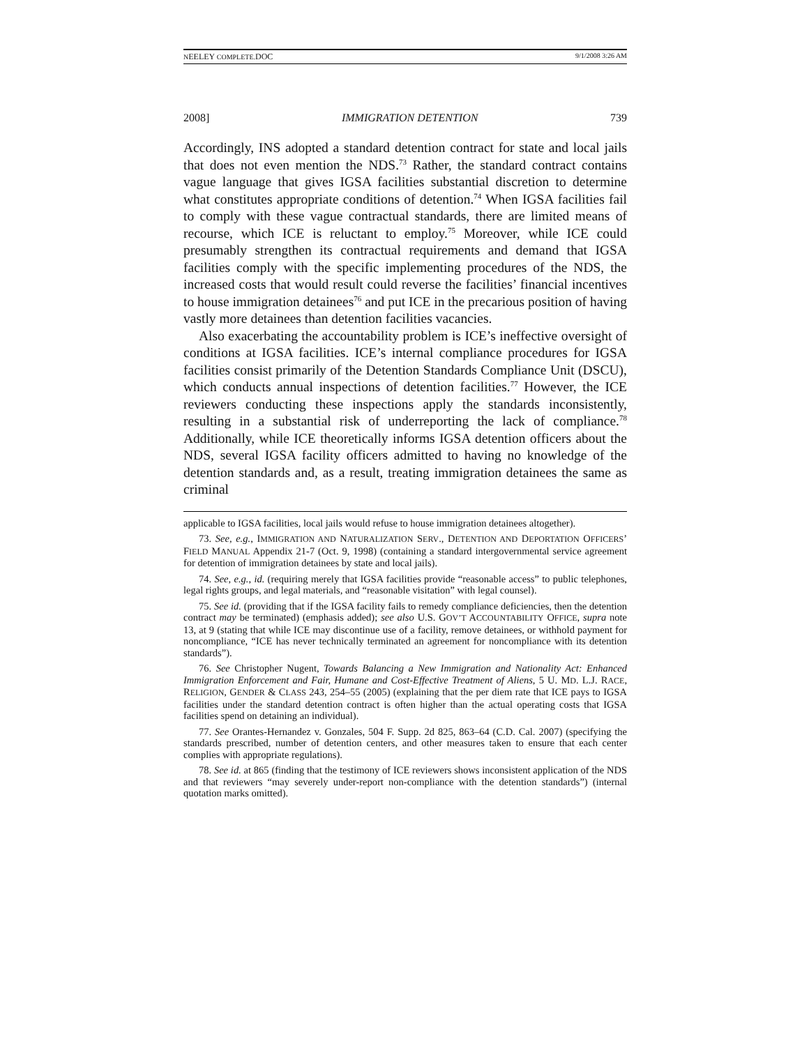NEELEY COMPLETE.DOC 9/1/2008 3:26 AM
2008] IMMIGRATION DETENTION 739
Accordingly, INS adopted a standard detention contract for state and local jails that does not even mention the NDS.<sup>73</sup> Rather, the standard contract contains vague language that gives IGSA facilities substantial discretion to determine what constitutes appropriate conditions of detention.<sup>74</sup> When IGSA facilities fail to comply with these vague contractual standards, there are limited means of recourse, which ICE is reluctant to employ.<sup>75</sup> Moreover, while ICE could presumably strengthen its contractual requirements and demand that IGSA facilities comply with the specific implementing procedures of the NDS, the increased costs that would result could reverse the facilities’ financial incentives to house immigration detainees<sup>76</sup> and put ICE in the precarious position of having vastly more detainees than detention facilities vacancies.
Also exacerbating the accountability problem is ICE’s ineffective oversight of conditions at IGSA facilities. ICE’s internal compliance procedures for IGSA facilities consist primarily of the Detention Standards Compliance Unit (DSCU), which conducts annual inspections of detention facilities.<sup>77</sup> However, the ICE reviewers conducting these inspections apply the standards inconsistently, resulting in a substantial risk of underreporting the lack of compliance.<sup>78</sup> Additionally, while ICE theoretically informs IGSA detention officers about the NDS, several IGSA facility officers admitted to having no knowledge of the detention standards and, as a result, treating immigration detainees the same as criminal
applicable to IGSA facilities, local jails would refuse to house immigration detainees altogether).
73. See, e.g., IMMIGRATION AND NATURALIZATION SERV., DETENTION AND DEPORTATION OFFICERS’ FIELD MANUAL Appendix 21-7 (Oct. 9, 1998) (containing a standard intergovernmental service agreement for detention of immigration detainees by state and local jails).
74. See, e.g., id. (requiring merely that IGSA facilities provide “reasonable access” to public telephones, legal rights groups, and legal materials, and “reasonable visitation” with legal counsel).
75. See id. (providing that if the IGSA facility fails to remedy compliance deficiencies, then the detention contract may be terminated) (emphasis added); see also U.S. GOV’T ACCOUNTABILITY OFFICE, supra note 13, at 9 (stating that while ICE may discontinue use of a facility, remove detainees, or withhold payment for noncompliance, “ICE has never technically terminated an agreement for noncompliance with its detention standards”).
76. See Christopher Nugent, Towards Balancing a New Immigration and Nationality Act: Enhanced Immigration Enforcement and Fair, Humane and Cost-Effective Treatment of Aliens, 5 U. MD. L.J. RACE, RELIGION, GENDER & CLASS 243, 254–55 (2005) (explaining that the per diem rate that ICE pays to IGSA facilities under the standard detention contract is often higher than the actual operating costs that IGSA facilities spend on detaining an individual).
77. See Orantes-Hernandez v. Gonzales, 504 F. Supp. 2d 825, 863–64 (C.D. Cal. 2007) (specifying the standards prescribed, number of detention centers, and other measures taken to ensure that each center complies with appropriate regulations).
78. See id. at 865 (finding that the testimony of ICE reviewers shows inconsistent application of the NDS and that reviewers “may severely under-report non-compliance with the detention standards”) (internal quotation marks omitted).